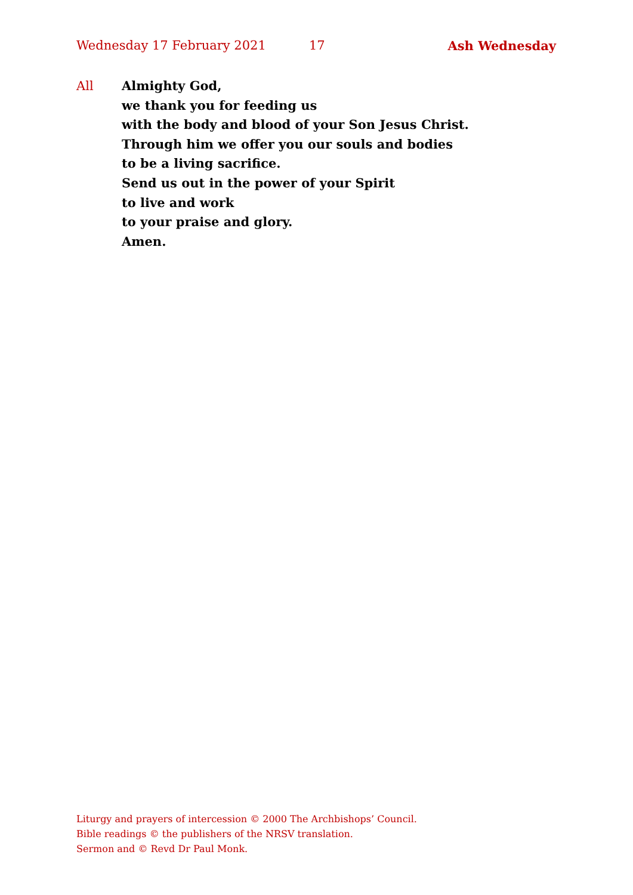Wednesday 17 February 2021 17 Ash Wednesday
All Almighty God,
we thank you for feeding us
with the body and blood of your Son Jesus Christ.
Through him we offer you our souls and bodies
to be a living sacrifice.
Send us out in the power of your Spirit
to live and work
to your praise and glory.
Amen.
Liturgy and prayers of intercession © 2000 The Archbishops’ Council.
Bible readings © the publishers of the NRSV translation.
Sermon and © Revd Dr Paul Monk.